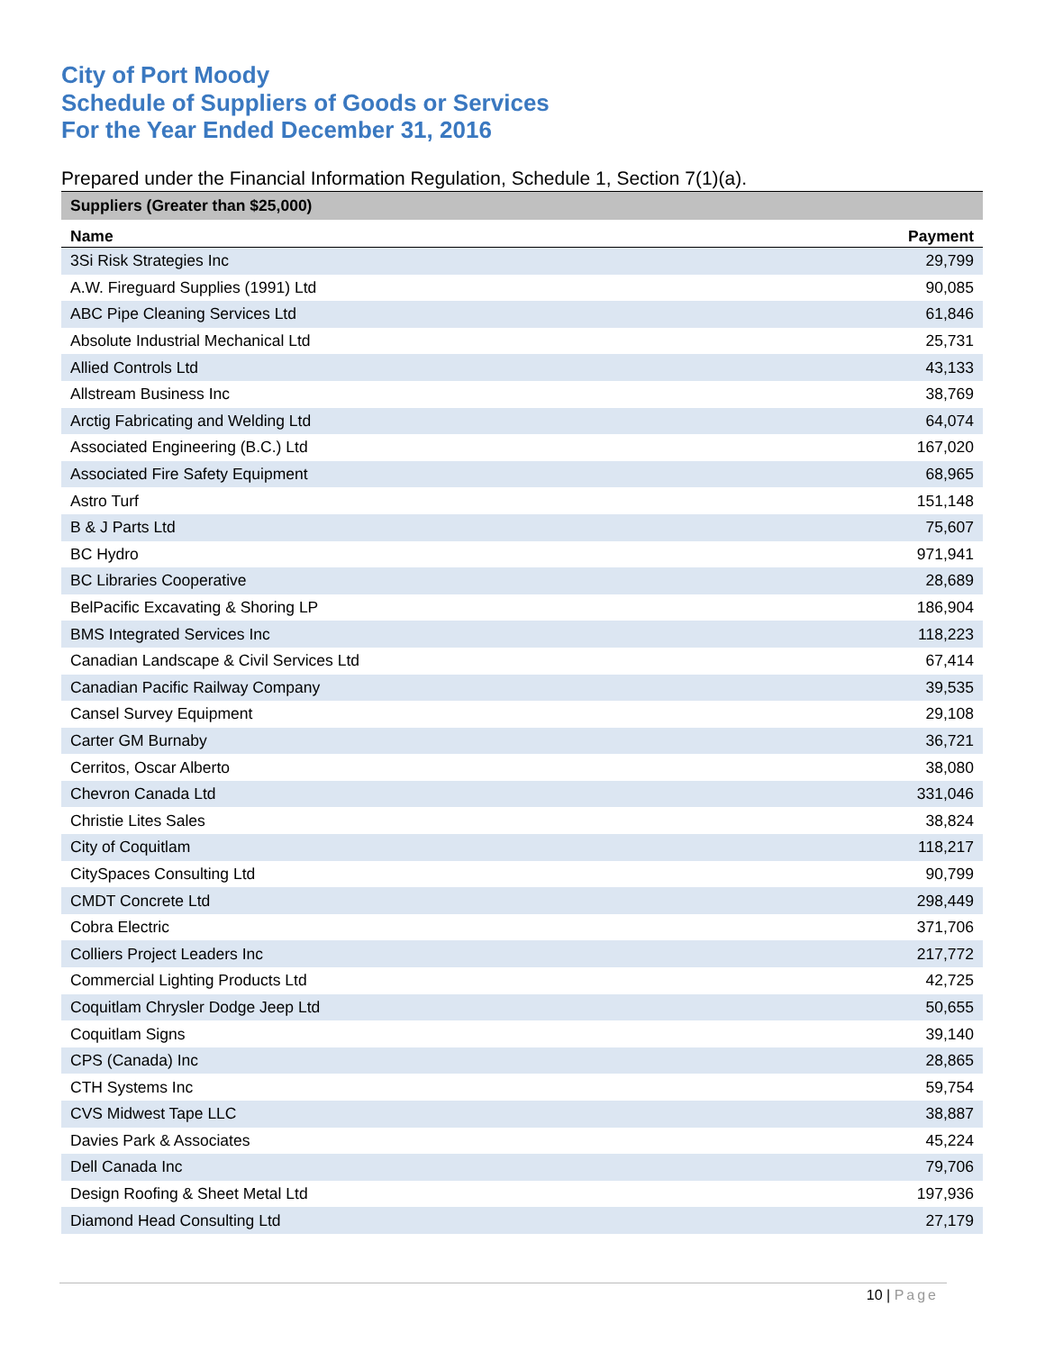City of Port Moody
Schedule of Suppliers of Goods or Services
For the Year Ended December 31, 2016
Prepared under the Financial Information Regulation, Schedule 1, Section 7(1)(a).
| Suppliers (Greater than $25,000) | |
| --- | --- |
| Name | Payment |
| 3Si Risk Strategies Inc | 29,799 |
| A.W. Fireguard Supplies (1991) Ltd | 90,085 |
| ABC Pipe Cleaning Services Ltd | 61,846 |
| Absolute Industrial Mechanical Ltd | 25,731 |
| Allied Controls Ltd | 43,133 |
| Allstream Business Inc | 38,769 |
| Arctig Fabricating and Welding Ltd | 64,074 |
| Associated Engineering (B.C.) Ltd | 167,020 |
| Associated Fire Safety Equipment | 68,965 |
| Astro Turf | 151,148 |
| B & J Parts Ltd | 75,607 |
| BC Hydro | 971,941 |
| BC Libraries Cooperative | 28,689 |
| BelPacific Excavating & Shoring LP | 186,904 |
| BMS Integrated Services Inc | 118,223 |
| Canadian Landscape & Civil Services Ltd | 67,414 |
| Canadian Pacific Railway Company | 39,535 |
| Cansel Survey Equipment | 29,108 |
| Carter GM Burnaby | 36,721 |
| Cerritos, Oscar Alberto | 38,080 |
| Chevron Canada Ltd | 331,046 |
| Christie Lites Sales | 38,824 |
| City of Coquitlam | 118,217 |
| CitySpaces Consulting Ltd | 90,799 |
| CMDT Concrete Ltd | 298,449 |
| Cobra Electric | 371,706 |
| Colliers Project Leaders Inc | 217,772 |
| Commercial Lighting Products Ltd | 42,725 |
| Coquitlam Chrysler Dodge Jeep Ltd | 50,655 |
| Coquitlam Signs | 39,140 |
| CPS (Canada) Inc | 28,865 |
| CTH Systems Inc | 59,754 |
| CVS Midwest Tape LLC | 38,887 |
| Davies Park & Associates | 45,224 |
| Dell Canada Inc | 79,706 |
| Design Roofing & Sheet Metal Ltd | 197,936 |
| Diamond Head Consulting Ltd | 27,179 |
10 | Page